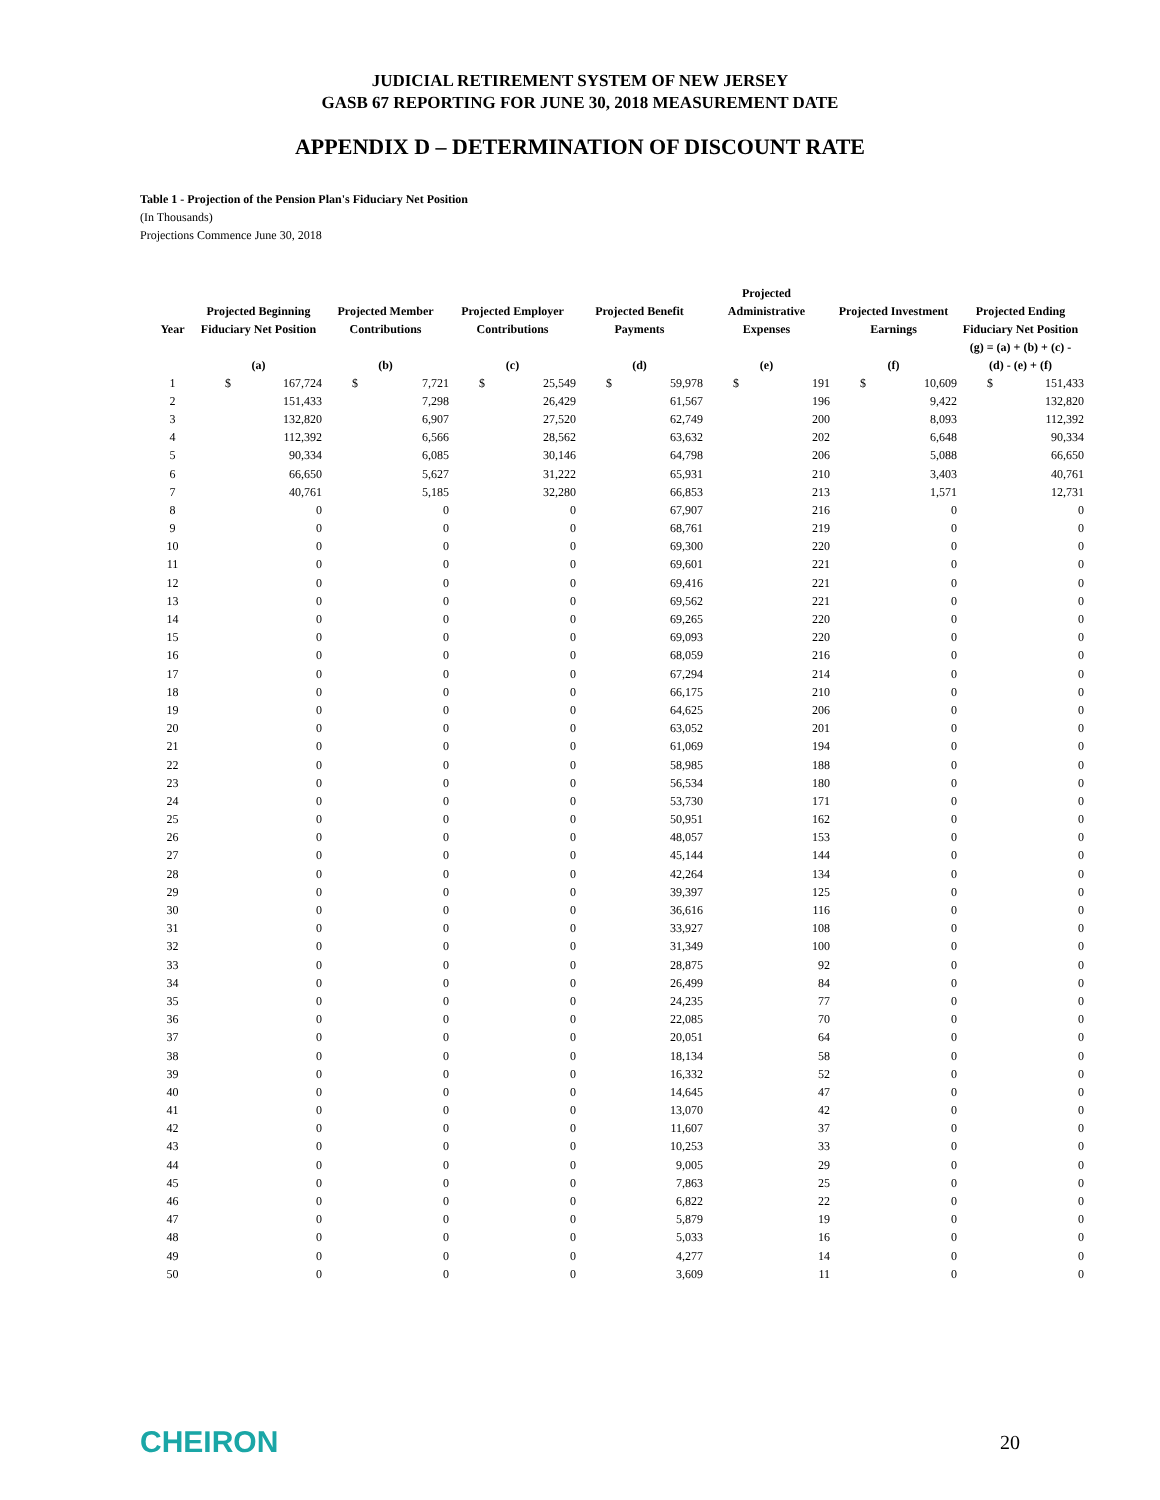JUDICIAL RETIREMENT SYSTEM OF NEW JERSEY
GASB 67 REPORTING FOR JUNE 30, 2018 MEASUREMENT DATE
APPENDIX D – DETERMINATION OF DISCOUNT RATE
Table 1 - Projection of the Pension Plan's Fiduciary Net Position
(In Thousands)
Projections Commence June 30, 2018
| Year | Projected Beginning Fiduciary Net Position | | Projected Member Contributions | | Projected Employer Contributions | | Projected Benefit Payments | | Projected Administrative Expenses | | Projected Investment Earnings | | Projected Ending Fiduciary Net Position | |
| --- | --- | --- | --- | --- | --- | --- | --- | --- | --- | --- | --- | --- | --- | --- |
| | (a) | | (b) | | (c) | | (d) | | (e) | | (f) | | (g) = (a) + (b) + (c) - (d) - (e) + (f) | |
| 1 | $ | 167,724 | $ | 7,721 | $ | 25,549 | $ | 59,978 | $ | 191 | $ | 10,609 | $ | 151,433 |
| 2 | | 151,433 | | 7,298 | | 26,429 | | 61,567 | | 196 | | 9,422 | | 132,820 |
| 3 | | 132,820 | | 6,907 | | 27,520 | | 62,749 | | 200 | | 8,093 | | 112,392 |
| 4 | | 112,392 | | 6,566 | | 28,562 | | 63,632 | | 202 | | 6,648 | | 90,334 |
| 5 | | 90,334 | | 6,085 | | 30,146 | | 64,798 | | 206 | | 5,088 | | 66,650 |
| 6 | | 66,650 | | 5,627 | | 31,222 | | 65,931 | | 210 | | 3,403 | | 40,761 |
| 7 | | 40,761 | | 5,185 | | 32,280 | | 66,853 | | 213 | | 1,571 | | 12,731 |
| 8 | | 0 | | 0 | | 0 | | 67,907 | | 216 | | 0 | | 0 |
| 9 | | 0 | | 0 | | 0 | | 68,761 | | 219 | | 0 | | 0 |
| 10 | | 0 | | 0 | | 0 | | 69,300 | | 220 | | 0 | | 0 |
| 11 | | 0 | | 0 | | 0 | | 69,601 | | 221 | | 0 | | 0 |
| 12 | | 0 | | 0 | | 0 | | 69,416 | | 221 | | 0 | | 0 |
| 13 | | 0 | | 0 | | 0 | | 69,562 | | 221 | | 0 | | 0 |
| 14 | | 0 | | 0 | | 0 | | 69,265 | | 220 | | 0 | | 0 |
| 15 | | 0 | | 0 | | 0 | | 69,093 | | 220 | | 0 | | 0 |
| 16 | | 0 | | 0 | | 0 | | 68,059 | | 216 | | 0 | | 0 |
| 17 | | 0 | | 0 | | 0 | | 67,294 | | 214 | | 0 | | 0 |
| 18 | | 0 | | 0 | | 0 | | 66,175 | | 210 | | 0 | | 0 |
| 19 | | 0 | | 0 | | 0 | | 64,625 | | 206 | | 0 | | 0 |
| 20 | | 0 | | 0 | | 0 | | 63,052 | | 201 | | 0 | | 0 |
| 21 | | 0 | | 0 | | 0 | | 61,069 | | 194 | | 0 | | 0 |
| 22 | | 0 | | 0 | | 0 | | 58,985 | | 188 | | 0 | | 0 |
| 23 | | 0 | | 0 | | 0 | | 56,534 | | 180 | | 0 | | 0 |
| 24 | | 0 | | 0 | | 0 | | 53,730 | | 171 | | 0 | | 0 |
| 25 | | 0 | | 0 | | 0 | | 50,951 | | 162 | | 0 | | 0 |
| 26 | | 0 | | 0 | | 0 | | 48,057 | | 153 | | 0 | | 0 |
| 27 | | 0 | | 0 | | 0 | | 45,144 | | 144 | | 0 | | 0 |
| 28 | | 0 | | 0 | | 0 | | 42,264 | | 134 | | 0 | | 0 |
| 29 | | 0 | | 0 | | 0 | | 39,397 | | 125 | | 0 | | 0 |
| 30 | | 0 | | 0 | | 0 | | 36,616 | | 116 | | 0 | | 0 |
| 31 | | 0 | | 0 | | 0 | | 33,927 | | 108 | | 0 | | 0 |
| 32 | | 0 | | 0 | | 0 | | 31,349 | | 100 | | 0 | | 0 |
| 33 | | 0 | | 0 | | 0 | | 28,875 | | 92 | | 0 | | 0 |
| 34 | | 0 | | 0 | | 0 | | 26,499 | | 84 | | 0 | | 0 |
| 35 | | 0 | | 0 | | 0 | | 24,235 | | 77 | | 0 | | 0 |
| 36 | | 0 | | 0 | | 0 | | 22,085 | | 70 | | 0 | | 0 |
| 37 | | 0 | | 0 | | 0 | | 20,051 | | 64 | | 0 | | 0 |
| 38 | | 0 | | 0 | | 0 | | 18,134 | | 58 | | 0 | | 0 |
| 39 | | 0 | | 0 | | 0 | | 16,332 | | 52 | | 0 | | 0 |
| 40 | | 0 | | 0 | | 0 | | 14,645 | | 47 | | 0 | | 0 |
| 41 | | 0 | | 0 | | 0 | | 13,070 | | 42 | | 0 | | 0 |
| 42 | | 0 | | 0 | | 0 | | 11,607 | | 37 | | 0 | | 0 |
| 43 | | 0 | | 0 | | 0 | | 10,253 | | 33 | | 0 | | 0 |
| 44 | | 0 | | 0 | | 0 | | 9,005 | | 29 | | 0 | | 0 |
| 45 | | 0 | | 0 | | 0 | | 7,863 | | 25 | | 0 | | 0 |
| 46 | | 0 | | 0 | | 0 | | 6,822 | | 22 | | 0 | | 0 |
| 47 | | 0 | | 0 | | 0 | | 5,879 | | 19 | | 0 | | 0 |
| 48 | | 0 | | 0 | | 0 | | 5,033 | | 16 | | 0 | | 0 |
| 49 | | 0 | | 0 | | 0 | | 4,277 | | 14 | | 0 | | 0 |
| 50 | | 0 | | 0 | | 0 | | 3,609 | | 11 | | 0 | | 0 |
CHEIRON
20